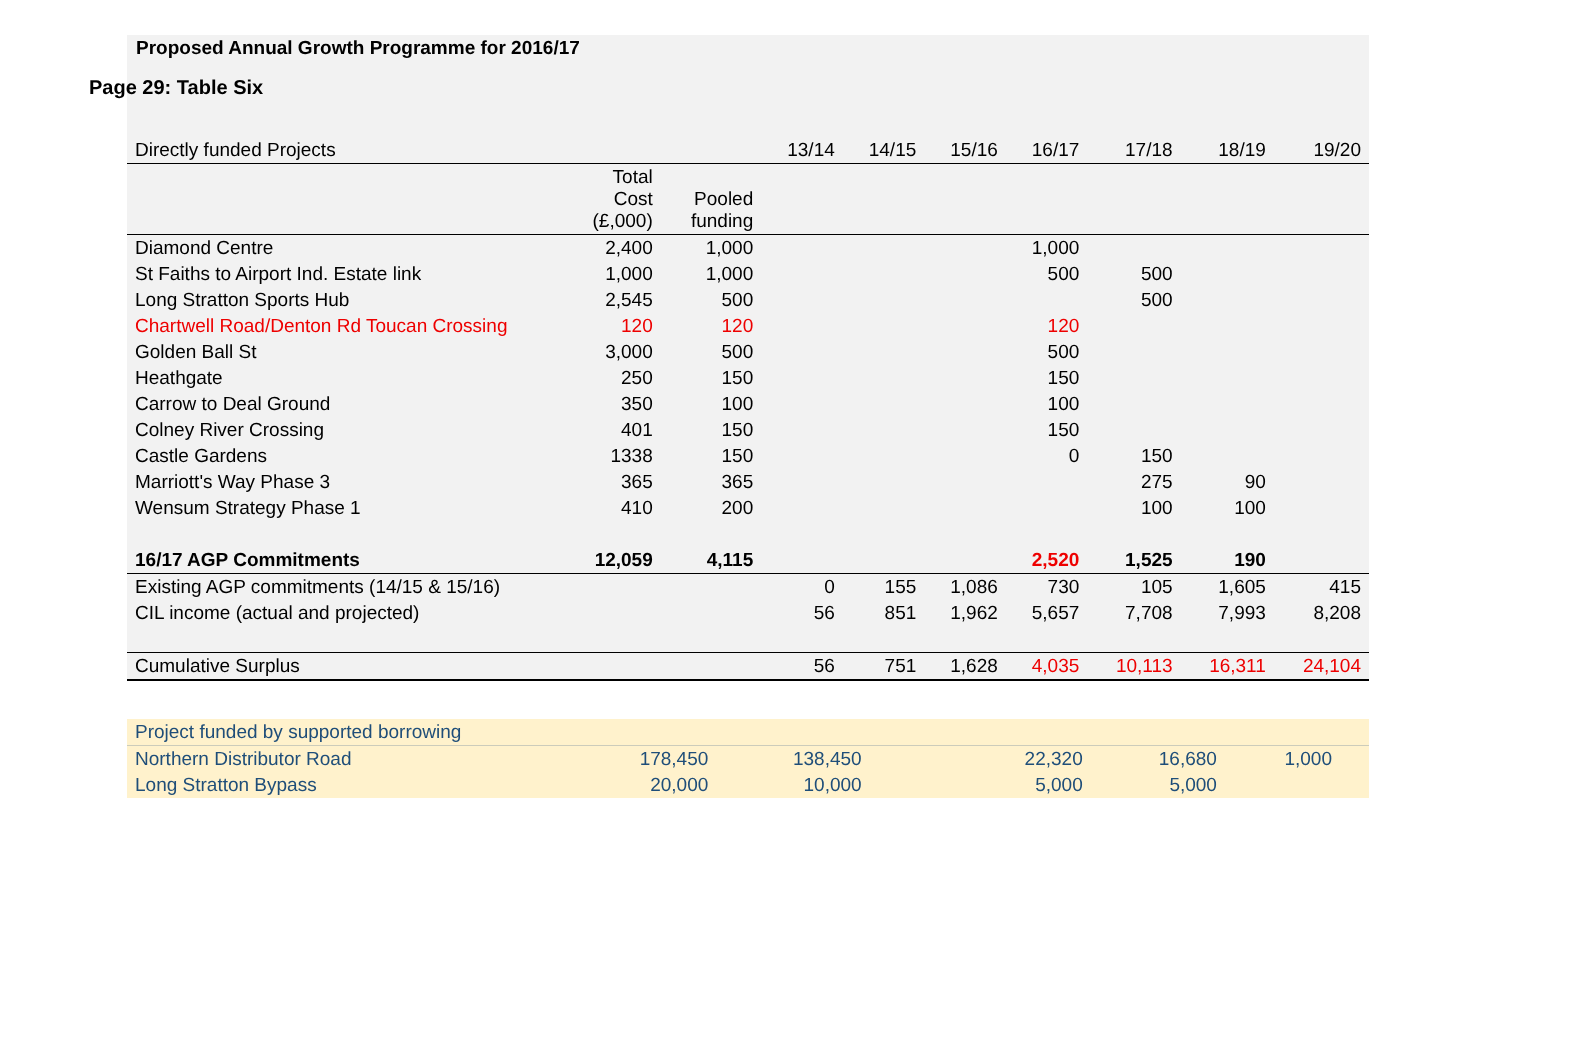Page 29: Table Six
Proposed Annual Growth Programme for 2016/17
| Directly funded Projects | | | 13/14 | 14/15 | 15/16 | 16/17 | 17/18 | 18/19 | 19/20 |
| --- | --- | --- | --- | --- | --- | --- | --- | --- | --- |
| | Total Cost (£,000) | Pooled funding | | | | | | | |
| Diamond Centre | 2,400 | 1,000 | | | | 1,000 | | | |
| St Faiths to Airport Ind. Estate link | 1,000 | 1,000 | | | | 500 | 500 | | |
| Long Stratton Sports Hub | 2,545 | 500 | | | | | 500 | | |
| Chartwell Road/Denton Rd Toucan Crossing | 120 | 120 | | | | 120 | | | |
| Golden Ball St | 3,000 | 500 | | | | 500 | | | |
| Heathgate | 250 | 150 | | | | 150 | | | |
| Carrow to Deal Ground | 350 | 100 | | | | 100 | | | |
| Colney River Crossing | 401 | 150 | | | | 150 | | | |
| Castle Gardens | 1338 | 150 | | | | 0 | 150 | | |
| Marriott's Way Phase 3 | 365 | 365 | | | | | 275 | 90 | |
| Wensum Strategy Phase 1 | 410 | 200 | | | | | 100 | 100 | |
| 16/17 AGP Commitments | 12,059 | 4,115 | | | | 2,520 | 1,525 | 190 | |
| Existing AGP commitments (14/15 & 15/16) | | | 0 | 155 | 1,086 | 730 | 105 | 1,605 | 415 |
| CIL income (actual and projected) | | | 56 | 851 | 1,962 | 5,657 | 7,708 | 7,993 | 8,208 |
| Cumulative Surplus | | | 56 | 751 | 1,628 | 4,035 | 10,113 | 16,311 | 24,104 |
| Project funded by supported borrowing | | | | | | | | | |
| Northern Distributor Road | 178,450 | 138,450 | | | | 22,320 | 16,680 | 1,000 | |
| Long Stratton Bypass | 20,000 | 10,000 | | | | 5,000 | 5,000 | | |